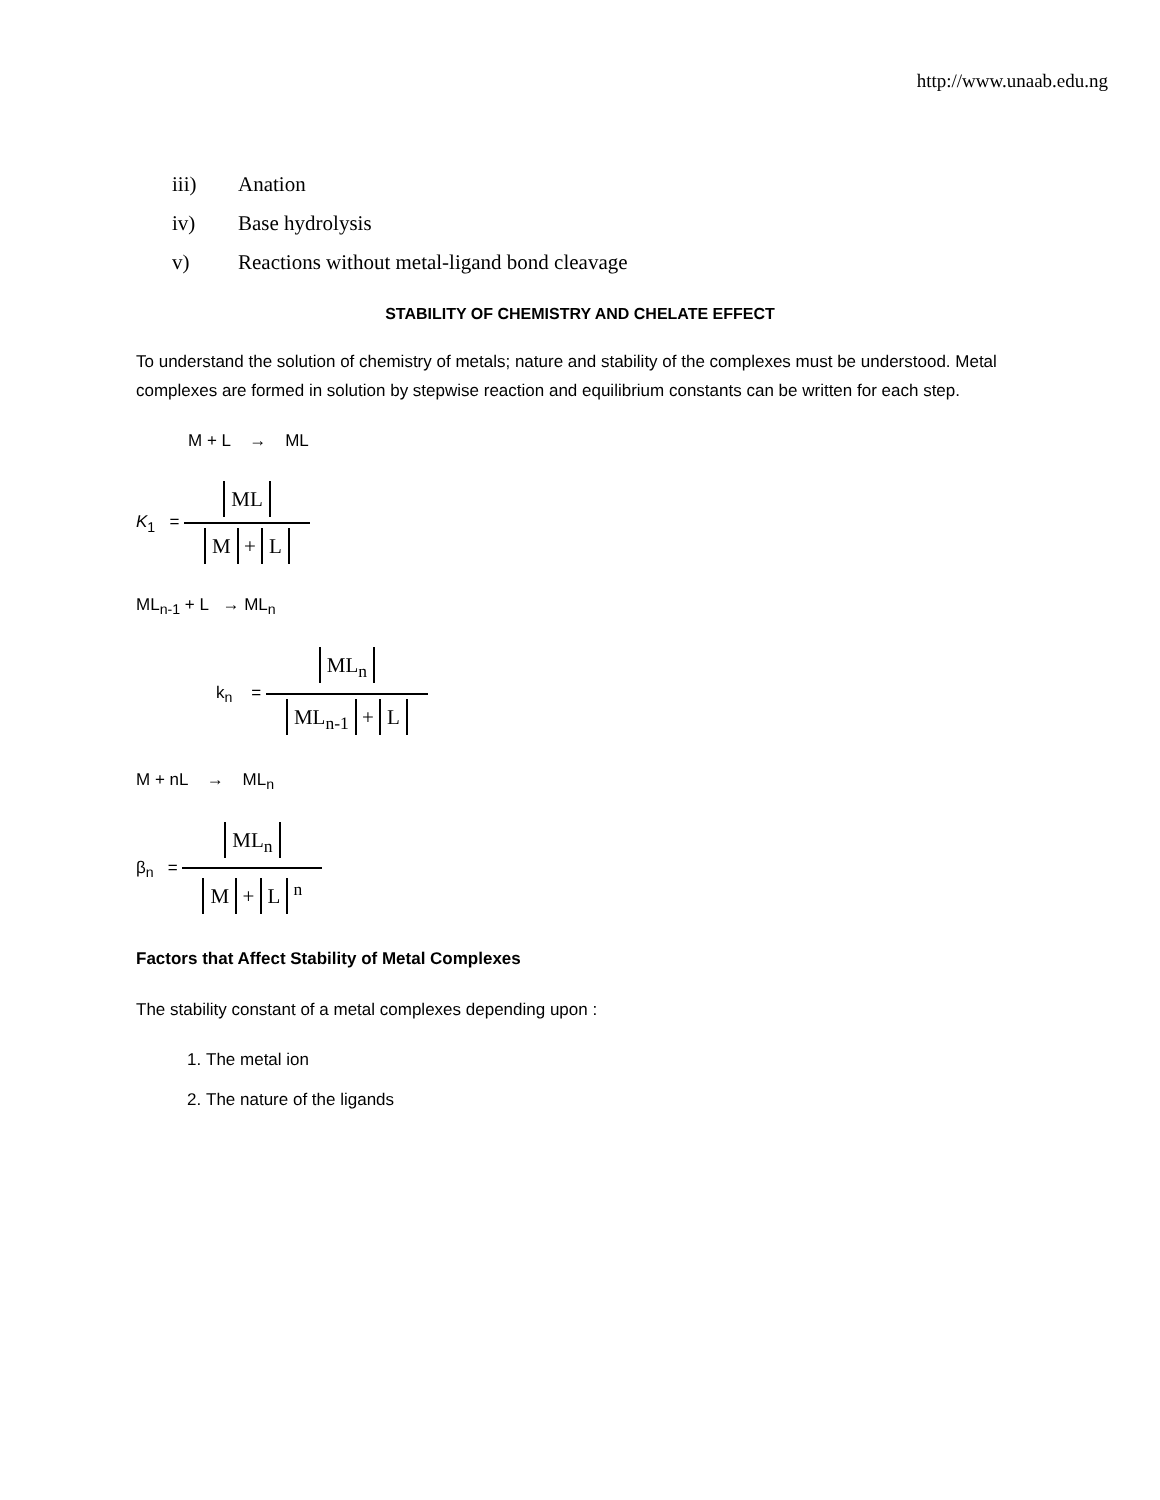http://www.unaab.edu.ng
iii) Anation
iv) Base hydrolysis
v) Reactions without metal-ligand bond cleavage
STABILITY OF CHEMISTRY AND CHELATE EFFECT
To understand the solution of chemistry of metals; nature and stability of the complexes must be understood. Metal complexes are formed in solution by stepwise reaction and equilibrium constants can be written for each step.
M + L → ML
K<sub>1</sub> =
ML
M + L
ML<sub>n-1</sub> + L → ML<sub>n</sub>
k<sub>n</sub> =
ML<sub>n</sub>
ML<sub>n-1</sub> + L
M + nL → ML<sub>n</sub>
β<sub>n</sub> =
ML<sub>n</sub>
M + L <sup>n</sup>
Factors that Affect Stability of Metal Complexes
The stability constant of a metal complexes depending upon :
1. The metal ion
2. The nature of the ligands